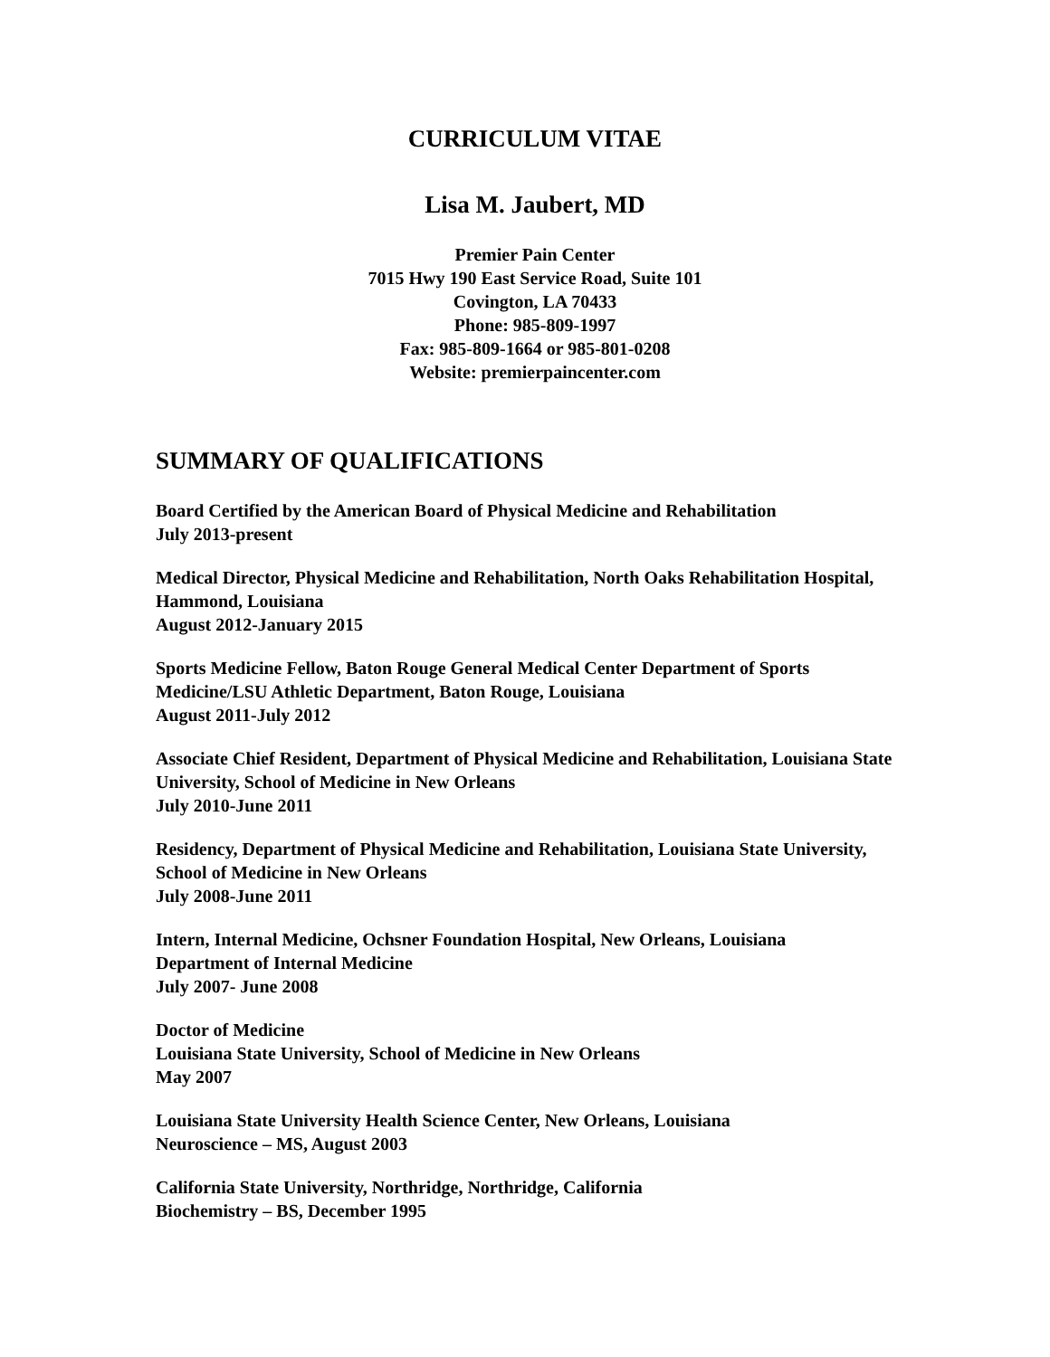CURRICULUM VITAE
Lisa M. Jaubert, MD
Premier Pain Center
7015 Hwy 190 East Service Road, Suite 101
Covington, LA 70433
Phone: 985-809-1997
Fax: 985-809-1664 or 985-801-0208
Website: premierpaincenter.com
SUMMARY OF QUALIFICATIONS
Board Certified by the American Board of Physical Medicine and Rehabilitation
July 2013-present
Medical Director, Physical Medicine and Rehabilitation, North Oaks Rehabilitation Hospital, Hammond, Louisiana
August 2012-January 2015
Sports Medicine Fellow, Baton Rouge General Medical Center Department of Sports Medicine/LSU Athletic Department, Baton Rouge, Louisiana
August 2011-July 2012
Associate Chief Resident, Department of Physical Medicine and Rehabilitation, Louisiana State University, School of Medicine in New Orleans
July 2010-June 2011
Residency, Department of Physical Medicine and Rehabilitation, Louisiana State University, School of Medicine in New Orleans
July 2008-June 2011
Intern, Internal Medicine, Ochsner Foundation Hospital, New Orleans, Louisiana
Department of Internal Medicine
July 2007- June 2008
Doctor of Medicine
Louisiana State University, School of Medicine in New Orleans
May 2007
Louisiana State University Health Science Center, New Orleans, Louisiana
Neuroscience – MS, August 2003
California State University, Northridge, Northridge, California
Biochemistry – BS, December 1995